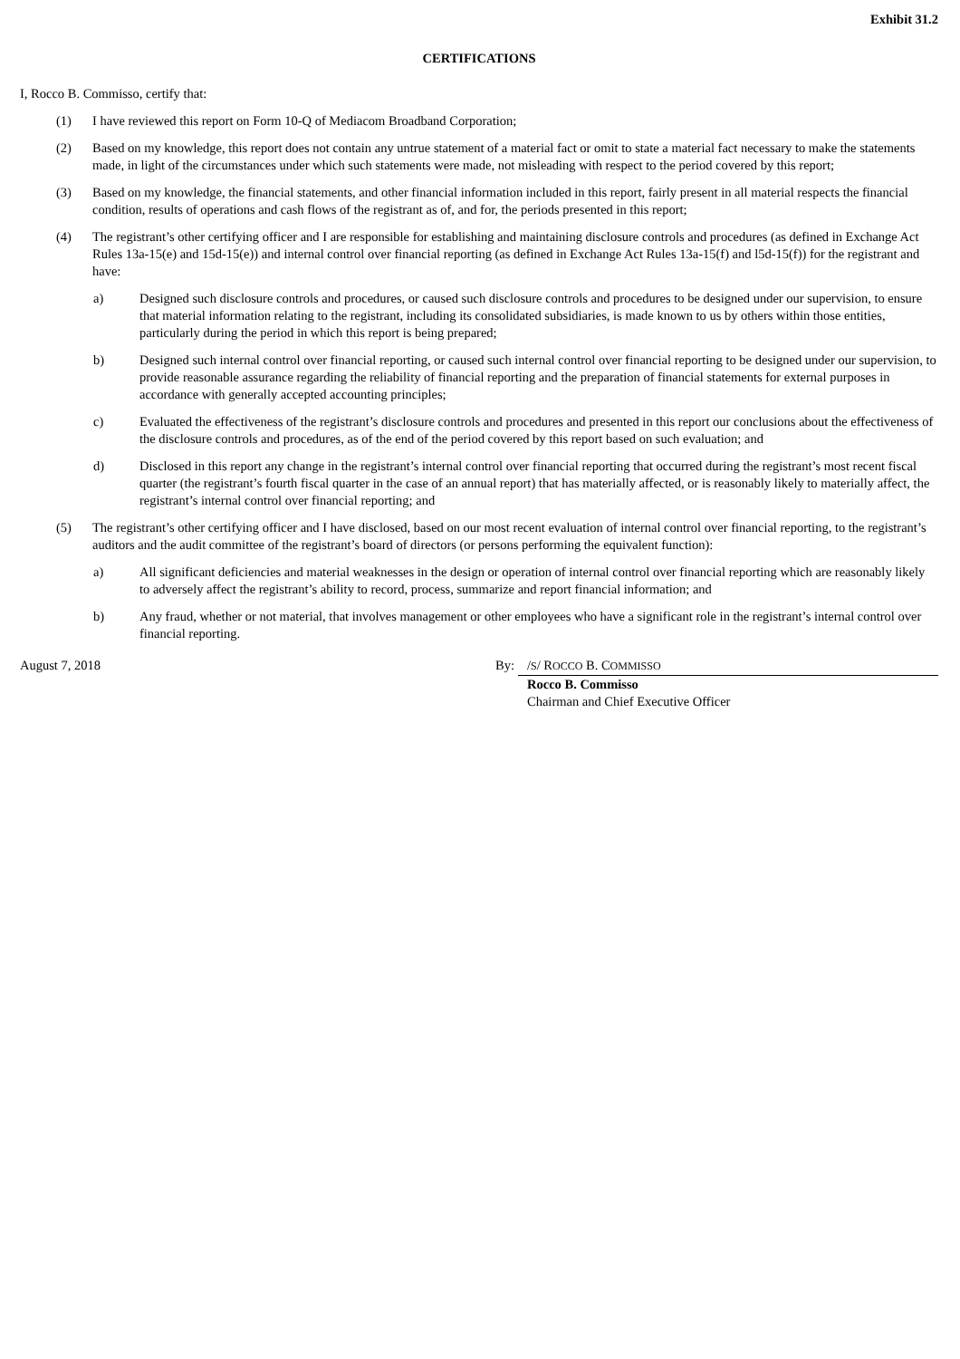Exhibit 31.2
CERTIFICATIONS
I, Rocco B. Commisso, certify that:
(1) I have reviewed this report on Form 10-Q of Mediacom Broadband Corporation;
(2) Based on my knowledge, this report does not contain any untrue statement of a material fact or omit to state a material fact necessary to make the statements made, in light of the circumstances under which such statements were made, not misleading with respect to the period covered by this report;
(3) Based on my knowledge, the financial statements, and other financial information included in this report, fairly present in all material respects the financial condition, results of operations and cash flows of the registrant as of, and for, the periods presented in this report;
(4) The registrant’s other certifying officer and I are responsible for establishing and maintaining disclosure controls and procedures (as defined in Exchange Act Rules 13a-15(e) and 15d-15(e)) and internal control over financial reporting (as defined in Exchange Act Rules 13a-15(f) and l5d-15(f)) for the registrant and have:
a) Designed such disclosure controls and procedures, or caused such disclosure controls and procedures to be designed under our supervision, to ensure that material information relating to the registrant, including its consolidated subsidiaries, is made known to us by others within those entities, particularly during the period in which this report is being prepared;
b) Designed such internal control over financial reporting, or caused such internal control over financial reporting to be designed under our supervision, to provide reasonable assurance regarding the reliability of financial reporting and the preparation of financial statements for external purposes in accordance with generally accepted accounting principles;
c) Evaluated the effectiveness of the registrant’s disclosure controls and procedures and presented in this report our conclusions about the effectiveness of the disclosure controls and procedures, as of the end of the period covered by this report based on such evaluation; and
d) Disclosed in this report any change in the registrant’s internal control over financial reporting that occurred during the registrant’s most recent fiscal quarter (the registrant’s fourth fiscal quarter in the case of an annual report) that has materially affected, or is reasonably likely to materially affect, the registrant’s internal control over financial reporting; and
(5) The registrant’s other certifying officer and I have disclosed, based on our most recent evaluation of internal control over financial reporting, to the registrant’s auditors and the audit committee of the registrant’s board of directors (or persons performing the equivalent function):
a) All significant deficiencies and material weaknesses in the design or operation of internal control over financial reporting which are reasonably likely to adversely affect the registrant’s ability to record, process, summarize and report financial information; and
b) Any fraud, whether or not material, that involves management or other employees who have a significant role in the registrant’s internal control over financial reporting.
August 7, 2018 By: /S/ ROCCO B. COMMISSO
Rocco B. Commisso
Chairman and Chief Executive Officer